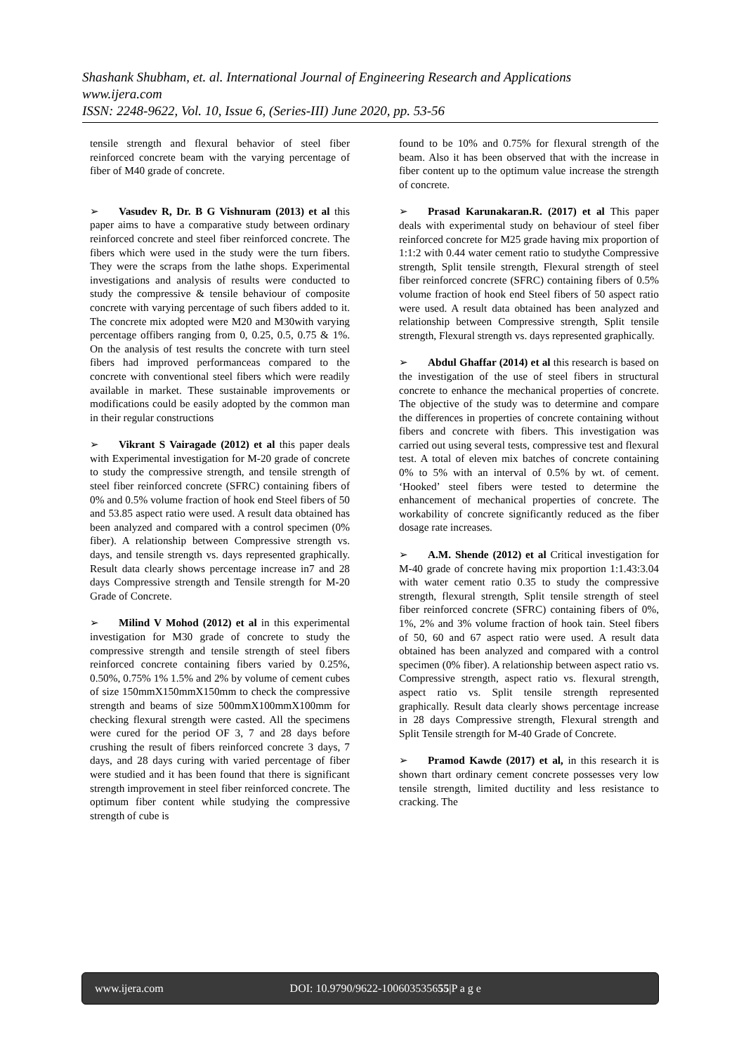Shashank Shubham, et. al. International Journal of Engineering Research and Applications
www.ijera.com
ISSN: 2248-9622, Vol. 10, Issue 6, (Series-III) June 2020, pp. 53-56
tensile strength and flexural behavior of steel fiber reinforced concrete beam with the varying percentage of fiber of M40 grade of concrete.
➢ Vasudev R, Dr. B G Vishnuram (2013) et al this paper aims to have a comparative study between ordinary reinforced concrete and steel fiber reinforced concrete. The fibers which were used in the study were the turn fibers. They were the scraps from the lathe shops. Experimental investigations and analysis of results were conducted to study the compressive & tensile behaviour of composite concrete with varying percentage of such fibers added to it. The concrete mix adopted were M20 and M30with varying percentage offibers ranging from 0, 0.25, 0.5, 0.75 & 1%. On the analysis of test results the concrete with turn steel fibers had improved performanceas compared to the concrete with conventional steel fibers which were readily available in market. These sustainable improvements or modifications could be easily adopted by the common man in their regular constructions
➢ Vikrant S Vairagade (2012) et al this paper deals with Experimental investigation for M-20 grade of concrete to study the compressive strength, and tensile strength of steel fiber reinforced concrete (SFRC) containing fibers of 0% and 0.5% volume fraction of hook end Steel fibers of 50 and 53.85 aspect ratio were used. A result data obtained has been analyzed and compared with a control specimen (0% fiber). A relationship between Compressive strength vs. days, and tensile strength vs. days represented graphically. Result data clearly shows percentage increase in7 and 28 days Compressive strength and Tensile strength for M-20 Grade of Concrete.
➢ Milind V Mohod (2012) et al in this experimental investigation for M30 grade of concrete to study the compressive strength and tensile strength of steel fibers reinforced concrete containing fibers varied by 0.25%, 0.50%, 0.75% 1% 1.5% and 2% by volume of cement cubes of size 150mmX150mmX150mm to check the compressive strength and beams of size 500mmX100mmX100mm for checking flexural strength were casted. All the specimens were cured for the period OF 3, 7 and 28 days before crushing the result of fibers reinforced concrete 3 days, 7 days, and 28 days curing with varied percentage of fiber were studied and it has been found that there is significant strength improvement in steel fiber reinforced concrete. The optimum fiber content while studying the compressive strength of cube is
found to be 10% and 0.75% for flexural strength of the beam. Also it has been observed that with the increase in fiber content up to the optimum value increase the strength of concrete.
➢ Prasad Karunakaran.R. (2017) et al This paper deals with experimental study on behaviour of steel fiber reinforced concrete for M25 grade having mix proportion of 1:1:2 with 0.44 water cement ratio to studythe Compressive strength, Split tensile strength, Flexural strength of steel fiber reinforced concrete (SFRC) containing fibers of 0.5% volume fraction of hook end Steel fibers of 50 aspect ratio were used. A result data obtained has been analyzed and relationship between Compressive strength, Split tensile strength, Flexural strength vs. days represented graphically.
➢ Abdul Ghaffar (2014) et al this research is based on the investigation of the use of steel fibers in structural concrete to enhance the mechanical properties of concrete. The objective of the study was to determine and compare the differences in properties of concrete containing without fibers and concrete with fibers. This investigation was carried out using several tests, compressive test and flexural test. A total of eleven mix batches of concrete containing 0% to 5% with an interval of 0.5% by wt. of cement. ‘Hooked’ steel fibers were tested to determine the enhancement of mechanical properties of concrete. The workability of concrete significantly reduced as the fiber dosage rate increases.
➢ A.M. Shende (2012) et al Critical investigation for M-40 grade of concrete having mix proportion 1:1.43:3.04 with water cement ratio 0.35 to study the compressive strength, flexural strength, Split tensile strength of steel fiber reinforced concrete (SFRC) containing fibers of 0%, 1%, 2% and 3% volume fraction of hook tain. Steel fibers of 50, 60 and 67 aspect ratio were used. A result data obtained has been analyzed and compared with a control specimen (0% fiber). A relationship between aspect ratio vs. Compressive strength, aspect ratio vs. flexural strength, aspect ratio vs. Split tensile strength represented graphically. Result data clearly shows percentage increase in 28 days Compressive strength, Flexural strength and Split Tensile strength for M-40 Grade of Concrete.
➢ Pramod Kawde (2017) et al, in this research it is shown thart ordinary cement concrete possesses very low tensile strength, limited ductility and less resistance to cracking. The
www.ijera.com DOI: 10.9790/9622-100603535655|P a g e